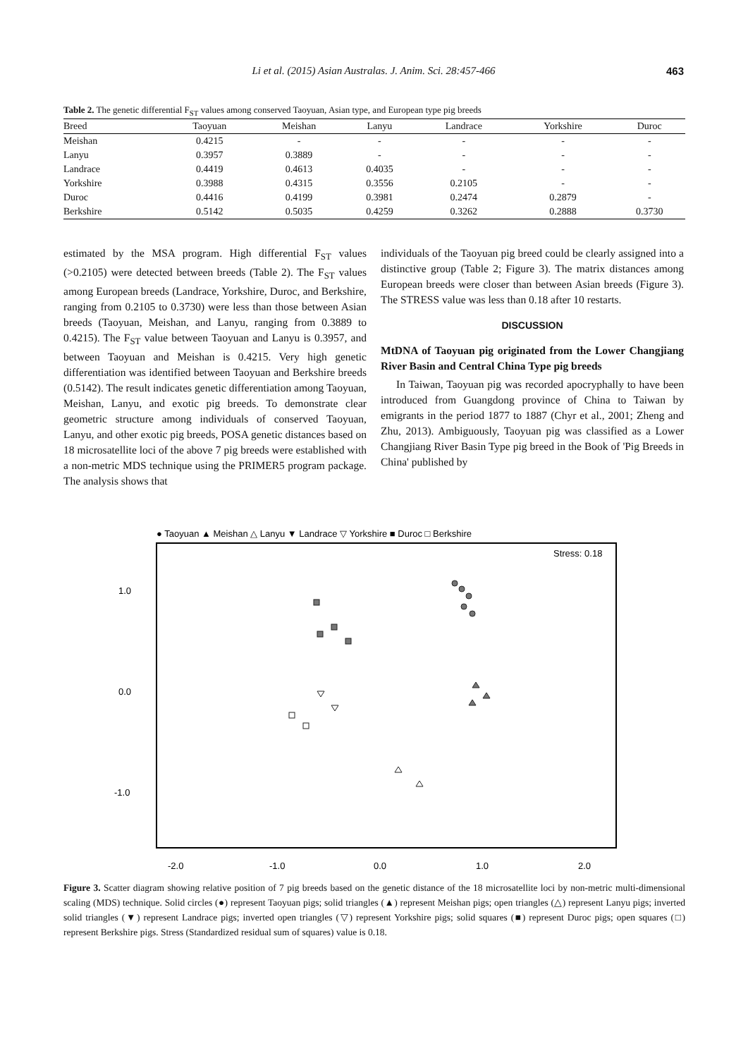Li et al. (2015) Asian Australas. J. Anim. Sci. 28:457-466 463
Table 2. The genetic differential F<sub>ST</sub> values among conserved Taoyuan, Asian type, and European type pig breeds
| Breed | Taoyuan | Meishan | Lanyu | Landrace | Yorkshire | Duroc |
| --- | --- | --- | --- | --- | --- | --- |
| Meishan | 0.4215 | - | - | - | - | - |
| Lanyu | 0.3957 | 0.3889 | - | - | - | - |
| Landrace | 0.4419 | 0.4613 | 0.4035 | - | - | - |
| Yorkshire | 0.3988 | 0.4315 | 0.3556 | 0.2105 | - | - |
| Duroc | 0.4416 | 0.4199 | 0.3981 | 0.2474 | 0.2879 | - |
| Berkshire | 0.5142 | 0.5035 | 0.4259 | 0.3262 | 0.2888 | 0.3730 |
estimated by the MSA program. High differential F<sub>ST</sub> values (>0.2105) were detected between breeds (Table 2). The F<sub>ST</sub> values among European breeds (Landrace, Yorkshire, Duroc, and Berkshire, ranging from 0.2105 to 0.3730) were less than those between Asian breeds (Taoyuan, Meishan, and Lanyu, ranging from 0.3889 to 0.4215). The F<sub>ST</sub> value between Taoyuan and Lanyu is 0.3957, and between Taoyuan and Meishan is 0.4215. Very high genetic differentiation was identified between Taoyuan and Berkshire breeds (0.5142). The result indicates genetic differentiation among Taoyuan, Meishan, Lanyu, and exotic pig breeds. To demonstrate clear geometric structure among individuals of conserved Taoyuan, Lanyu, and other exotic pig breeds, POSA genetic distances based on 18 microsatellite loci of the above 7 pig breeds were established with a non-metric MDS technique using the PRIMER5 program package. The analysis shows that
individuals of the Taoyuan pig breed could be clearly assigned into a distinctive group (Table 2; Figure 3). The matrix distances among European breeds were closer than between Asian breeds (Figure 3). The STRESS value was less than 0.18 after 10 restarts.
DISCUSSION
MtDNA of Taoyuan pig originated from the Lower Changjiang River Basin and Central China Type pig breeds
In Taiwan, Taoyuan pig was recorded apocryphally to have been introduced from Guangdong province of China to Taiwan by emigrants in the period 1877 to 1887 (Chyr et al., 2001; Zheng and Zhu, 2013). Ambiguously, Taoyuan pig was classified as a Lower Changjiang River Basin Type pig breed in the Book of 'Pig Breeds in China' published by
● Taoyuan ▲ Meishan △ Lanyu ▼ Landrace ▽ Yorkshire ■ Duroc □ Berkshire
Stress: 0.18
1.0
0.0
-1.0
-2.0
-1.0
0.0
1.0
2.0
Figure 3. Scatter diagram showing relative position of 7 pig breeds based on the genetic distance of the 18 microsatellite loci by non-metric multi-dimensional scaling (MDS) technique. Solid circles (●) represent Taoyuan pigs; solid triangles (▲) represent Meishan pigs; open triangles (△) represent Lanyu pigs; inverted solid triangles (▼) represent Landrace pigs; inverted open triangles (▽) represent Yorkshire pigs; solid squares (■) represent Duroc pigs; open squares (□) represent Berkshire pigs. Stress (Standardized residual sum of squares) value is 0.18.